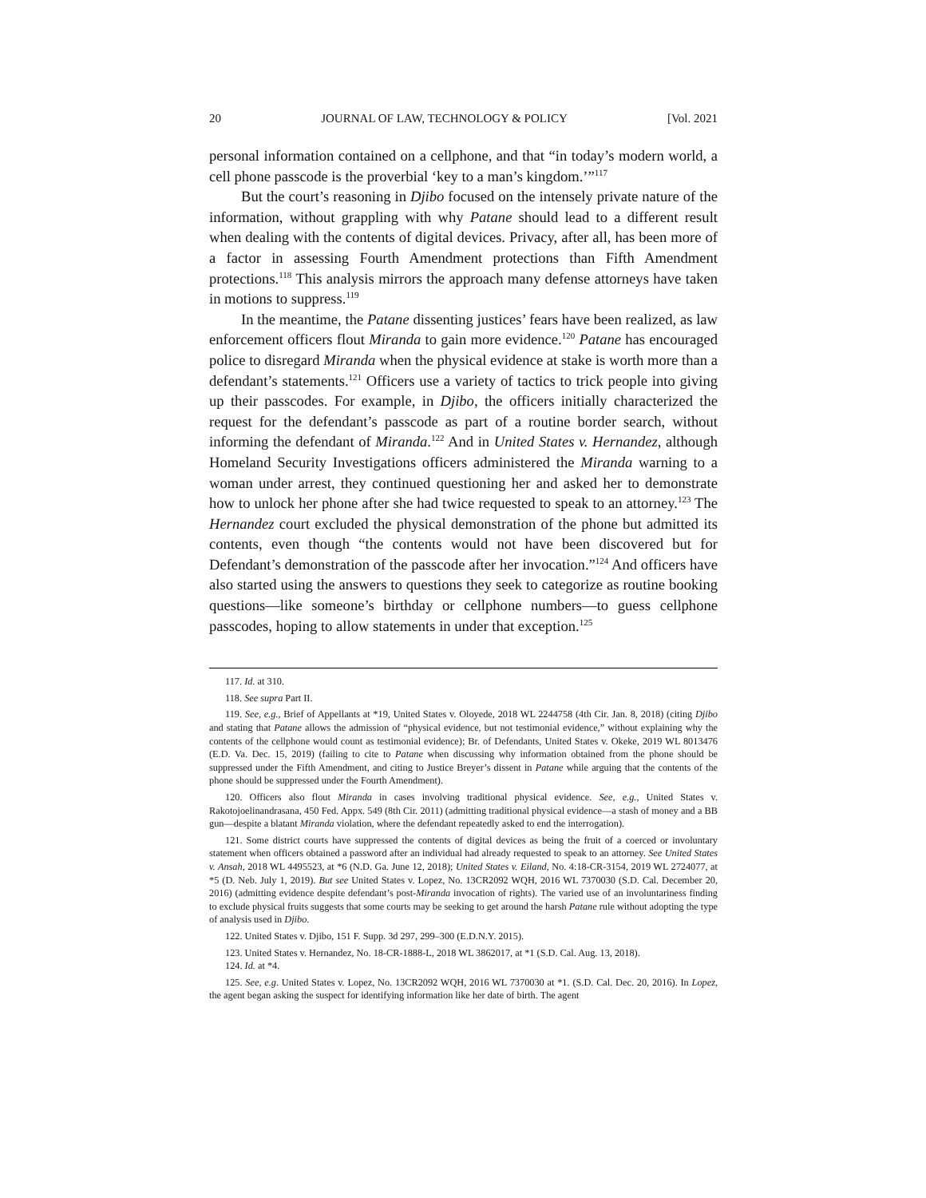20 JOURNAL OF LAW, TECHNOLOGY & POLICY [Vol. 2021
personal information contained on a cellphone, and that “in today’s modern world, a cell phone passcode is the proverbial ‘key to a man’s kingdom.’”<sup>117</sup>
But the court’s reasoning in Djibo focused on the intensely private nature of the information, without grappling with why Patane should lead to a different result when dealing with the contents of digital devices. Privacy, after all, has been more of a factor in assessing Fourth Amendment protections than Fifth Amendment protections.<sup>118</sup> This analysis mirrors the approach many defense attorneys have taken in motions to suppress.<sup>119</sup>
In the meantime, the Patane dissenting justices’ fears have been realized, as law enforcement officers flout Miranda to gain more evidence.<sup>120</sup> Patane has encouraged police to disregard Miranda when the physical evidence at stake is worth more than a defendant’s statements.<sup>121</sup> Officers use a variety of tactics to trick people into giving up their passcodes. For example, in Djibo, the officers initially characterized the request for the defendant’s passcode as part of a routine border search, without informing the defendant of Miranda.<sup>122</sup> And in United States v. Hernandez, although Homeland Security Investigations officers administered the Miranda warning to a woman under arrest, they continued questioning her and asked her to demonstrate how to unlock her phone after she had twice requested to speak to an attorney.<sup>123</sup> The Hernandez court excluded the physical demonstration of the phone but admitted its contents, even though “the contents would not have been discovered but for Defendant’s demonstration of the passcode after her invocation.”<sup>124</sup> And officers have also started using the answers to questions they seek to categorize as routine booking questions—like someone’s birthday or cellphone numbers—to guess cellphone passcodes, hoping to allow statements in under that exception.<sup>125</sup>
117. Id. at 310.
118. See supra Part II.
119. See, e.g., Brief of Appellants at *19, United States v. Oloyede, 2018 WL 2244758 (4th Cir. Jan. 8, 2018) (citing Djibo and stating that Patane allows the admission of “physical evidence, but not testimonial evidence,” without explaining why the contents of the cellphone would count as testimonial evidence); Br. of Defendants, United States v. Okeke, 2019 WL 8013476 (E.D. Va. Dec. 15, 2019) (failing to cite to Patane when discussing why information obtained from the phone should be suppressed under the Fifth Amendment, and citing to Justice Breyer’s dissent in Patane while arguing that the contents of the phone should be suppressed under the Fourth Amendment).
120. Officers also flout Miranda in cases involving traditional physical evidence. See, e.g., United States v. Rakotojoelinandrasana, 450 Fed. Appx. 549 (8th Cir. 2011) (admitting traditional physical evidence—a stash of money and a BB gun—despite a blatant Miranda violation, where the defendant repeatedly asked to end the interrogation).
121. Some district courts have suppressed the contents of digital devices as being the fruit of a coerced or involuntary statement when officers obtained a password after an individual had already requested to speak to an attorney. See United States v. Ansah, 2018 WL 4495523, at *6 (N.D. Ga. June 12, 2018); United States v. Eiland, No. 4:18-CR-3154, 2019 WL 2724077, at *5 (D. Neb. July 1, 2019). But see United States v. Lopez, No. 13CR2092 WQH, 2016 WL 7370030 (S.D. Cal. December 20, 2016) (admitting evidence despite defendant’s post-Miranda invocation of rights). The varied use of an involuntariness finding to exclude physical fruits suggests that some courts may be seeking to get around the harsh Patane rule without adopting the type of analysis used in Djibo.
122. United States v. Djibo, 151 F. Supp. 3d 297, 299–300 (E.D.N.Y. 2015).
123. United States v. Hernandez, No. 18-CR-1888-L, 2018 WL 3862017, at *1 (S.D. Cal. Aug. 13, 2018).
124. Id. at *4.
125. See, e.g. United States v. Lopez, No. 13CR2092 WQH, 2016 WL 7370030 at *1. (S.D. Cal. Dec. 20, 2016). In Lopez, the agent began asking the suspect for identifying information like her date of birth. The agent